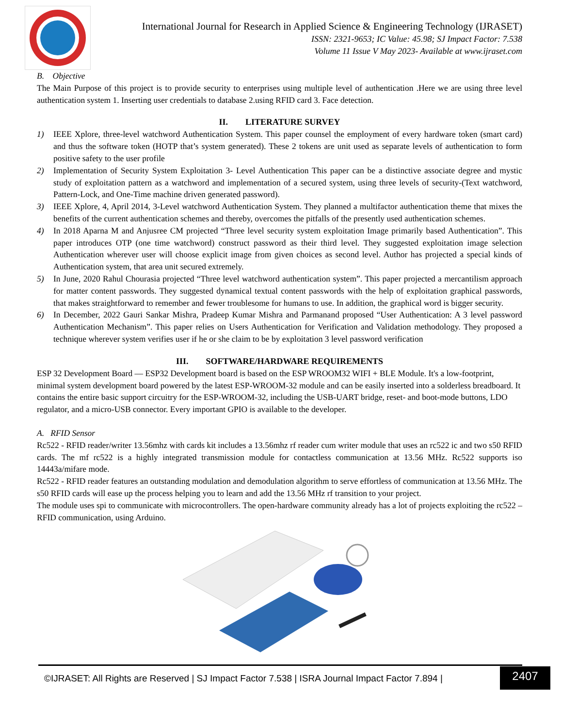International Journal for Research in Applied Science & Engineering Technology (IJRASET)
ISSN: 2321-9653; IC Value: 45.98; SJ Impact Factor: 7.538
Volume 11 Issue V May 2023- Available at www.ijraset.com
B. Objective
The Main Purpose of this project is to provide security to enterprises using multiple level of authentication .Here we are using three level authentication system 1. Inserting user credentials to database 2.using RFID card 3. Face detection.
II. LITERATURE SURVEY
1) IEEE Xplore, three-level watchword Authentication System. This paper counsel the employment of every hardware token (smart card) and thus the software token (HOTP that’s system generated). These 2 tokens are unit used as separate levels of authentication to form positive safety to the user profile
2) Implementation of Security System Exploitation 3- Level Authentication This paper can be a distinctive associate degree and mystic study of exploitation pattern as a watchword and implementation of a secured system, using three levels of security-(Text watchword, Pattern-Lock, and One-Time machine driven generated password).
3) IEEE Xplore, 4, April 2014, 3-Level watchword Authentication System. They planned a multifactor authentication theme that mixes the benefits of the current authentication schemes and thereby, overcomes the pitfalls of the presently used authentication schemes.
4) In 2018 Aparna M and Anjusree CM projected “Three level security system exploitation Image primarily based Authentication”. This paper introduces OTP (one time watchword) construct password as their third level. They suggested exploitation image selection Authentication wherever user will choose explicit image from given choices as second level. Author has projected a special kinds of Authentication system, that area unit secured extremely.
5) In June, 2020 Rahul Chourasia projected “Three level watchword authentication system”. This paper projected a mercantilism approach for matter content passwords. They suggested dynamical textual content passwords with the help of exploitation graphical passwords, that makes straightforward to remember and fewer troublesome for humans to use. In addition, the graphical word is bigger security.
6) In December, 2022 Gauri Sankar Mishra, Pradeep Kumar Mishra and Parmanand proposed “User Authentication: A 3 level password Authentication Mechanism”. This paper relies on Users Authentication for Verification and Validation methodology. They proposed a technique wherever system verifies user if he or she claim to be by exploitation 3 level password verification
III. SOFTWARE/HARDWARE REQUIREMENTS
ESP 32 Development Board — ESP32 Development board is based on the ESP WROOM32 WIFI + BLE Module. It's a low-footprint, minimal system development board powered by the latest ESP-WROOM-32 module and can be easily inserted into a solderless breadboard. It contains the entire basic support circuitry for the ESP-WROOM-32, including the USB-UART bridge, reset- and boot-mode buttons, LDO regulator, and a micro-USB connector. Every important GPIO is available to the developer.
A. RFID Sensor
Rc522 - RFID reader/writer 13.56mhz with cards kit includes a 13.56mhz rf reader cum writer module that uses an rc522 ic and two s50 RFID cards. The mf rc522 is a highly integrated transmission module for contactless communication at 13.56 MHz. Rc522 supports iso 14443a/mifare mode.
Rc522 - RFID reader features an outstanding modulation and demodulation algorithm to serve effortless of communication at 13.56 MHz. The s50 RFID cards will ease up the process helping you to learn and add the 13.56 MHz rf transition to your project.
The module uses spi to communicate with microcontrollers. The open-hardware community already has a lot of projects exploiting the rc522 – RFID communication, using Arduino.
©IJRASET: All Rights are Reserved | SJ Impact Factor 7.538 | ISRA Journal Impact Factor 7.894 |
2407